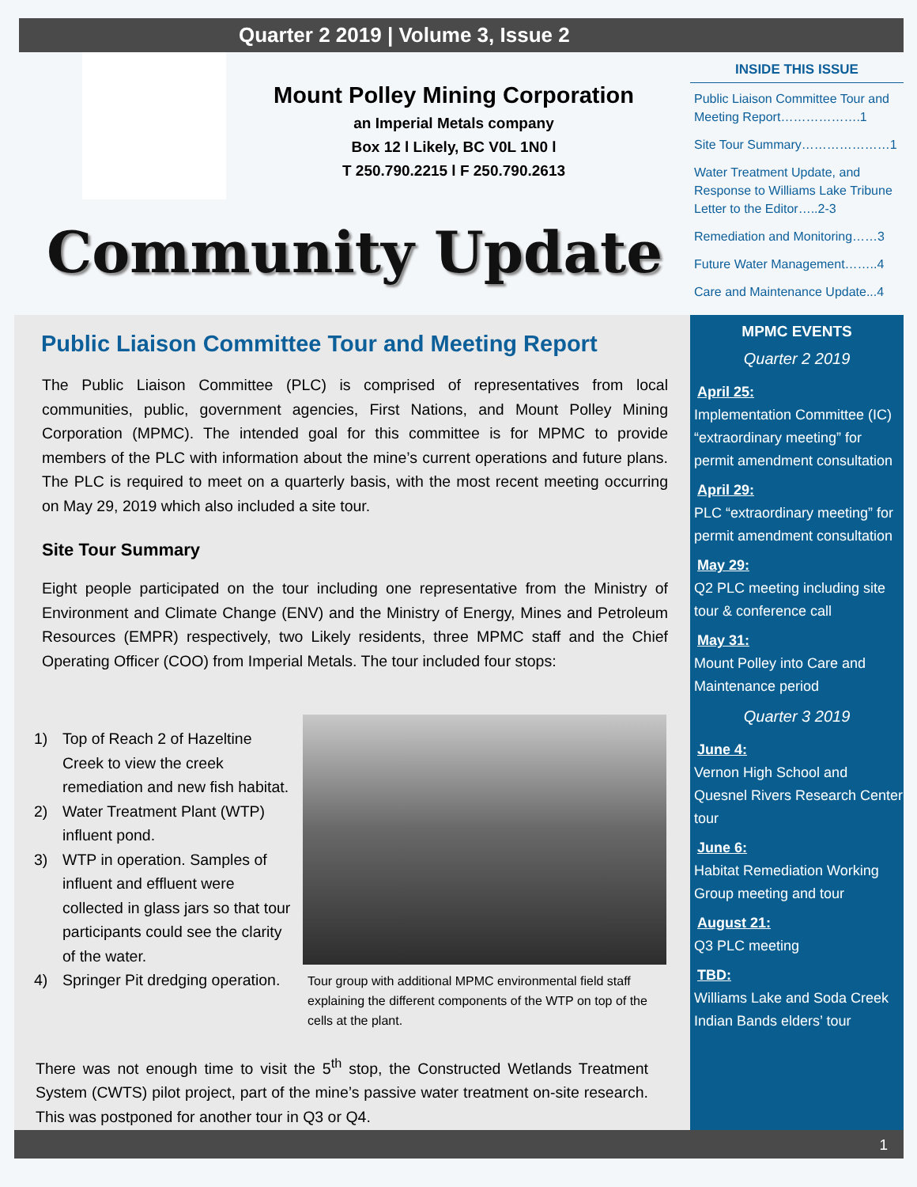Quarter 2 2019 | Volume 3, Issue 2
Mount Polley Mining Corporation
an Imperial Metals company
Box 12 l Likely, BC V0L 1N0 l
T 250.790.2215 l F 250.790.2613
Community Update
INSIDE THIS ISSUE
Public Liaison Committee Tour and Meeting Report……………….1
Site Tour Summary…………………1
Water Treatment Update, and Response to Williams Lake Tribune Letter to the Editor…..2-3
Remediation and Monitoring……3
Future Water Management……..4
Care and Maintenance Update...4
Public Liaison Committee Tour and Meeting Report
The Public Liaison Committee (PLC) is comprised of representatives from local communities, public, government agencies, First Nations, and Mount Polley Mining Corporation (MPMC). The intended goal for this committee is for MPMC to provide members of the PLC with information about the mine’s current operations and future plans. The PLC is required to meet on a quarterly basis, with the most recent meeting occurring on May 29, 2019 which also included a site tour.
Site Tour Summary
Eight people participated on the tour including one representative from the Ministry of Environment and Climate Change (ENV) and the Ministry of Energy, Mines and Petroleum Resources (EMPR) respectively, two Likely residents, three MPMC staff and the Chief Operating Officer (COO) from Imperial Metals. The tour included four stops:
1) Top of Reach 2 of Hazeltine Creek to view the creek remediation and new fish habitat.
2) Water Treatment Plant (WTP) influent pond.
3) WTP in operation. Samples of influent and effluent were collected in glass jars so that tour participants could see the clarity of the water.
4) Springer Pit dredging operation.
Tour group with additional MPMC environmental field staff explaining the different components of the WTP on top of the cells at the plant.
There was not enough time to visit the 5<sup>th</sup> stop, the Constructed Wetlands Treatment System (CWTS) pilot project, part of the mine’s passive water treatment on-site research. This was postponed for another tour in Q3 or Q4.
MPMC EVENTS
Quarter 2 2019
April 25:
Implementation Committee (IC) “extraordinary meeting” for permit amendment consultation
April 29:
PLC “extraordinary meeting” for permit amendment consultation
May 29:
Q2 PLC meeting including site tour & conference call
May 31:
Mount Polley into Care and Maintenance period
Quarter 3 2019
June 4:
Vernon High School and Quesnel Rivers Research Center tour
June 6:
Habitat Remediation Working Group meeting and tour
August 21:
Q3 PLC meeting
TBD:
Williams Lake and Soda Creek Indian Bands elders’ tour
1